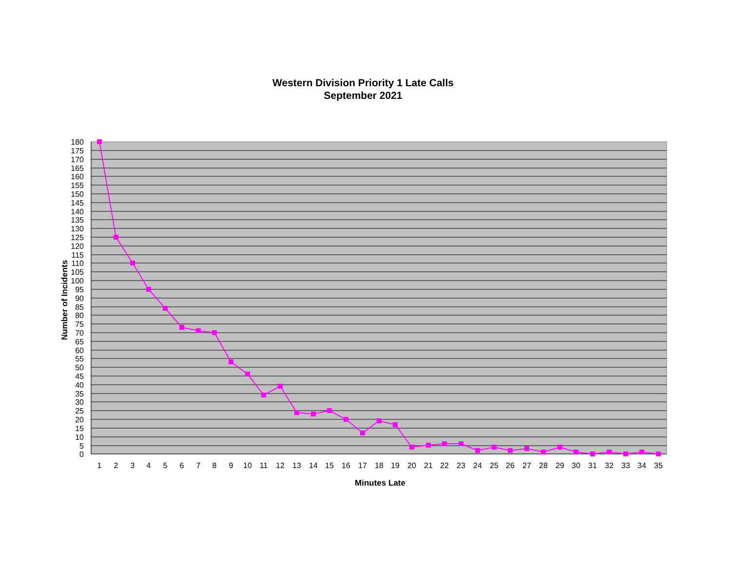Western Division Priority 1 Late Calls
September 2021
180
175
170
165
160
155
150
145
140
135
130
125
120
115
110
105
100
95
90
85
80
75
70
65
60
55
50
45
40
35
30
25
20
15
10
5
0
1
2
3
4
5
6
7
8
9
10
11
12
13
14
15
16
17
18
19
20
21
22
23
24
25
26
27
28
29
30
31
32
33
34
35
Minutes Late
Number of Incidents